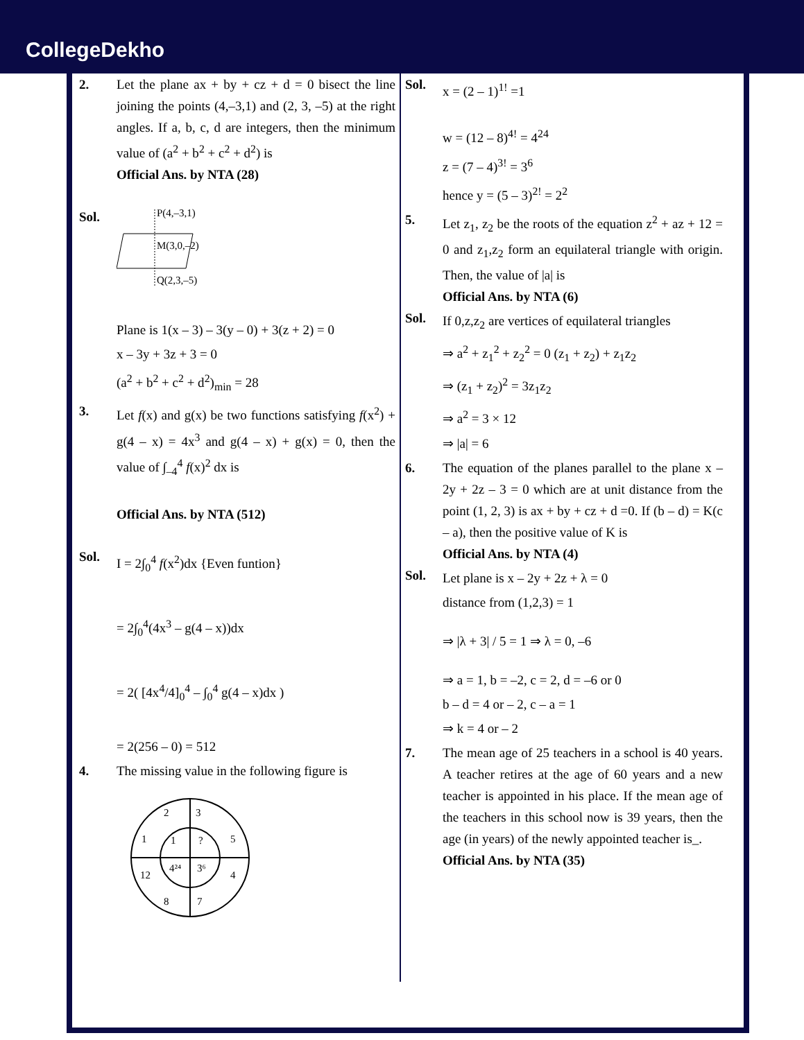CollegeDekho
2. Let the plane ax + by + cz + d = 0 bisect the line joining the points (4,–3,1) and (2, 3, –5) at the right angles. If a, b, c, d are integers, then the minimum value of (a<sup>2</sup> + b<sup>2</sup> + c<sup>2</sup> + d<sup>2</sup>) is
Official Ans. by NTA (28)
Sol.
P(4,–3,1)
M(3,0,–2)
Q(2,3,–5)
Plane is 1(x – 3) – 3(y – 0) + 3(z + 2) = 0
x – 3y + 3z + 3 = 0
(a<sup>2</sup> + b<sup>2</sup> + c<sup>2</sup> + d<sup>2</sup>)<sub>min</sub> = 28
3. Let f(x) and g(x) be two functions satisfying f(x<sup>2</sup>) + g(4 – x) = 4x<sup>3</sup> and g(4 – x) + g(x) = 0, then the value of ∫<sub>–4</sub><sup>4</sup> f(x)<sup>2</sup> dx is
Official Ans. by NTA (512)
Sol.
I = 2∫<sub>0</sub><sup>4</sup> f(x<sup>2</sup>)dx {Even funtion}
= 2∫<sub>0</sub><sup>4</sup>(4x<sup>3</sup> – g(4 – x))dx
= 2( [4x<sup>4</sup>/4]<sub>0</sub><sup>4</sup> – ∫<sub>0</sub><sup>4</sup> g(4 – x)dx )
= 2(256 – 0) = 512
4. The missing value in the following figure is
2
3
1
5
12
4
8
7
1
?
4²⁴
3⁶
Sol.
x = (2 – 1)<sup>1!</sup> =1
w = (12 – 8)<sup>4!</sup> = 4<sup>24</sup>
z = (7 – 4)<sup>3!</sup> = 3<sup>6</sup>
hence y = (5 – 3)<sup>2!</sup> = 2<sup>2</sup>
5. Let z<sub>1</sub>, z<sub>2</sub> be the roots of the equation z<sup>2</sup> + az + 12 = 0 and z<sub>1</sub>,z<sub>2</sub> form an equilateral triangle with origin. Then, the value of |a| is
Official Ans. by NTA (6)
Sol.
If 0,z,z<sub>2</sub> are vertices of equilateral triangles
⇒ a<sup>2</sup> + z<sub>1</sub><sup>2</sup> + z<sub>2</sub><sup>2</sup> = 0 (z<sub>1</sub> + z<sub>2</sub>) + z<sub>1</sub>z<sub>2</sub>
⇒ (z<sub>1</sub> + z<sub>2</sub>)<sup>2</sup> = 3z<sub>1</sub>z<sub>2</sub>
⇒ a<sup>2</sup> = 3 × 12
⇒ |a| = 6
6. The equation of the planes parallel to the plane x – 2y + 2z – 3 = 0 which are at unit distance from the point (1, 2, 3) is ax + by + cz + d =0. If (b – d) = K(c – a), then the positive value of K is
Official Ans. by NTA (4)
Sol.
Let plane is x – 2y + 2z + λ = 0
distance from (1,2,3) = 1
⇒ |λ + 3| / 5 = 1 ⇒ λ = 0, –6
⇒ a = 1, b = –2, c = 2, d = –6 or 0
b – d = 4 or – 2, c – a = 1
⇒ k = 4 or – 2
7. The mean age of 25 teachers in a school is 40 years. A teacher retires at the age of 60 years and a new teacher is appointed in his place. If the mean age of the teachers in this school now is 39 years, then the age (in years) of the newly appointed teacher is_.
Official Ans. by NTA (35)